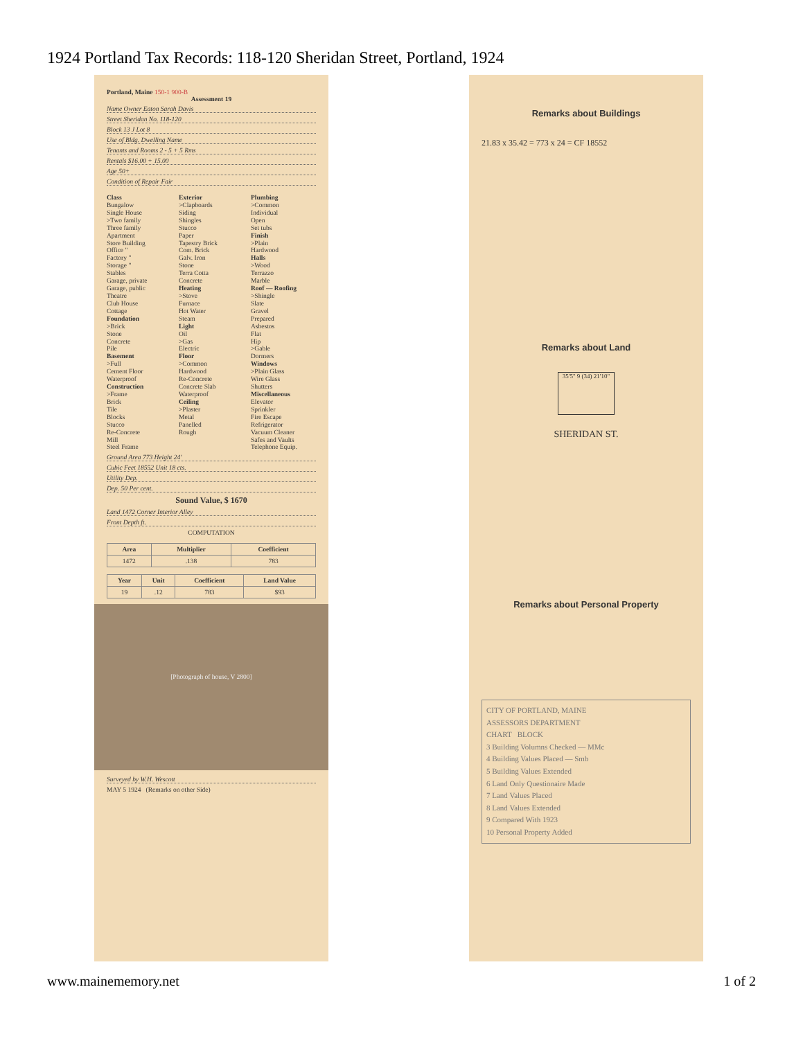1924 Portland Tax Records: 118-120 Sheridan Street, Portland, 1924
Portland, Maine 150-1 900-B
Assessment 19
Name Owner Eaton Sarah Davis
Street Sheridan No. 118-120
Block 13 J Lot 8
Use of Bldg. Dwelling Name
Tenants and Rooms 2 - 5 + 5 Rms
Rentals $16.00 + 15.00
Age 50+
Condition of Repair Fair
Class
Bungalow
Single House
>Two family
Three family
Apartment
Store Building
Office "
Factory "
Storage "
Stables
Garage, private
Garage, public
Theatre
Club House
Cottage
Foundation
>Brick
Stone
Concrete
Pile
Basement
>Full
Cement Floor
Waterproof
Construction
>Frame
Brick
Tile
Blocks
Stucco
Re-Concrete
Mill
Steel Frame
Exterior
>Clapboards
Siding
Shingles
Stucco
Paper
Tapestry Brick
Com. Brick
Galv. Iron
Stone
Terra Cotta
Concrete
Heating
>Stove
Furnace
Hot Water
Steam
Light
Oil
>Gas
Electric
Floor
>Common
Hardwood
Re-Concrete
Concrete Slab
Waterproof
Ceiling
>Plaster
Metal
Panelled
Rough
Plumbing
>Common
Individual
Open
Set tubs
Finish
>Plain
Hardwood
Halls
>Wood
Terrazzo
Marble
Roof — Roofing
>Shingle
Slate
Gravel
Prepared
Asbestos
Flat
Hip
>Gable
Dormers
Windows
>Plain Glass
Wire Glass
Shutters
Miscellaneous
Elevator
Sprinkler
Fire Escape
Refrigerator
Vacuum Cleaner
Safes and Vaults
Telephone Equip.
Ground Area 773 Height 24'
Cubic Feet 18552 Unit 18 cts.
Utility Dep.
Dep. 50 Per cent.
Sound Value, $ 1670
Land 1472 Corner Interior Alley
Front Depth ft.
COMPUTATION
| Area | Multiplier | Coefficient |
| --- | --- | --- |
| 1472 | .138 | 783 |
| Year | Unit | Coefficient | Land Value |
| --- | --- | --- | --- |
| 19 | .12 | 783 | $93 |
[Photograph of house, V 2800]
Surveyed by W.H. Wescott
MAY 5 1924 (Remarks on other Side)
Remarks about Buildings
21.83 x 35.42 = 773 x 24 = CF 18552
Remarks about Land
35'5" 9 (34) 21'10"
SHERIDAN ST.
Remarks about Personal Property
CITY OF PORTLAND, MAINE
ASSESSORS DEPARTMENT
CHART BLOCK
3 Building Volumns Checked — MMc
4 Building Values Placed — Smb
5 Building Values Extended
6 Land Only Questionaire Made
7 Land Values Placed
8 Land Values Extended
9 Compared With 1923
10 Personal Property Added
www.mainememory.net 1 of 2